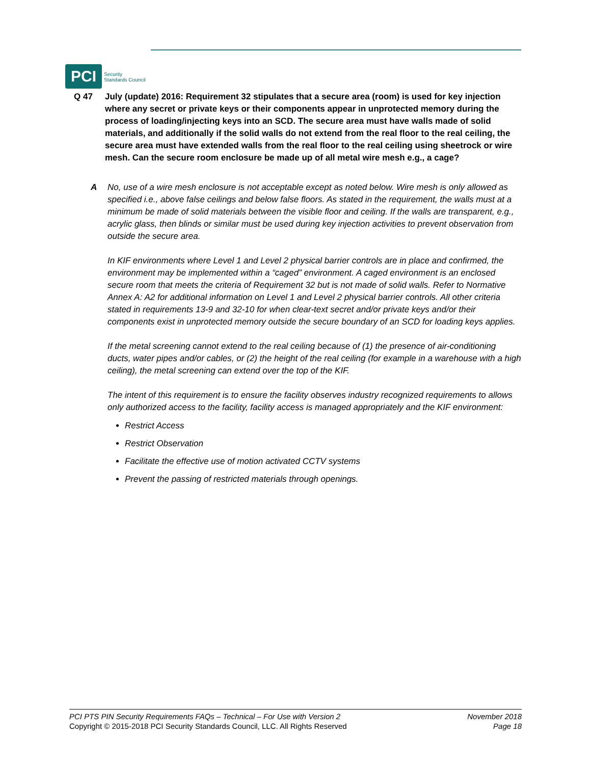PCI
Security
Standards Council
Q 47 July (update) 2016: Requirement 32 stipulates that a secure area (room) is used for key injection where any secret or private keys or their components appear in unprotected memory during the process of loading/injecting keys into an SCD. The secure area must have walls made of solid materials, and additionally if the solid walls do not extend from the real floor to the real ceiling, the secure area must have extended walls from the real floor to the real ceiling using sheetrock or wire mesh. Can the secure room enclosure be made up of all metal wire mesh e.g., a cage?
A No, use of a wire mesh enclosure is not acceptable except as noted below. Wire mesh is only allowed as specified i.e., above false ceilings and below false floors. As stated in the requirement, the walls must at a minimum be made of solid materials between the visible floor and ceiling. If the walls are transparent, e.g., acrylic glass, then blinds or similar must be used during key injection activities to prevent observation from outside the secure area.
In KIF environments where Level 1 and Level 2 physical barrier controls are in place and confirmed, the environment may be implemented within a “caged” environment. A caged environment is an enclosed secure room that meets the criteria of Requirement 32 but is not made of solid walls. Refer to Normative Annex A: A2 for additional information on Level 1 and Level 2 physical barrier controls. All other criteria stated in requirements 13-9 and 32-10 for when clear-text secret and/or private keys and/or their components exist in unprotected memory outside the secure boundary of an SCD for loading keys applies.
If the metal screening cannot extend to the real ceiling because of (1) the presence of air-conditioning ducts, water pipes and/or cables, or (2) the height of the real ceiling (for example in a warehouse with a high ceiling), the metal screening can extend over the top of the KIF.
The intent of this requirement is to ensure the facility observes industry recognized requirements to allows only authorized access to the facility, facility access is managed appropriately and the KIF environment:
Restrict Access
Restrict Observation
Facilitate the effective use of motion activated CCTV systems
Prevent the passing of restricted materials through openings.
PCI PTS PIN Security Requirements FAQs – Technical – For Use with Version 2
Copyright © 2015-2018 PCI Security Standards Council, LLC. All Rights Reserved
November 2018
Page 18